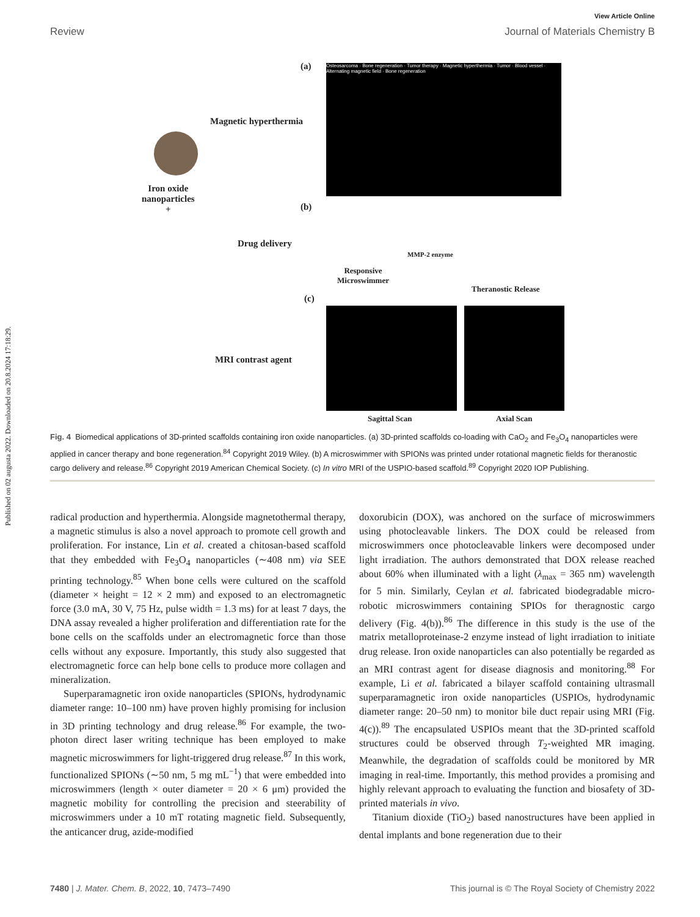Published on 02 augusta 2022. Downloaded on 20.8.2024 17:18:29.
View Article Online
Review Journal of Materials Chemistry B
(a)
Magnetic hyperthermia
Iron oxide
nanoparticles
+
Osteosarcoma · Bone regeneration · Tumor therapy · Magnetic hyperthermia · Tumor · Blood vessel · Alternating magnetic field · Bone regeneration
(b)
Drug delivery
Responsive
Microswimmer
MMP-2 enzyme
Theranostic Release
(c)
MRI contrast agent
Sagittal Scan Axial Scan
Fig. 4 Biomedical applications of 3D-printed scaffolds containing iron oxide nanoparticles. (a) 3D-printed scaffolds co-loading with CaO<sub>2</sub> and Fe<sub>3</sub>O<sub>4</sub> nanoparticles were applied in cancer therapy and bone regeneration.<sup>84</sup> Copyright 2019 Wiley. (b) A microswimmer with SPIONs was printed under rotational magnetic fields for theranostic cargo delivery and release.<sup>86</sup> Copyright 2019 American Chemical Society. (c) In vitro MRI of the USPIO-based scaffold.<sup>89</sup> Copyright 2020 IOP Publishing.
radical production and hyperthermia. Alongside magnetothermal therapy, a magnetic stimulus is also a novel approach to promote cell growth and proliferation. For instance, Lin et al. created a chitosan-based scaffold that they embedded with Fe<sub>3</sub>O<sub>4</sub> nanoparticles (∼408 nm) via SEE printing technology.<sup>85</sup> When bone cells were cultured on the scaffold (diameter × height = 12 × 2 mm) and exposed to an electromagnetic force (3.0 mA, 30 V, 75 Hz, pulse width = 1.3 ms) for at least 7 days, the DNA assay revealed a higher proliferation and differentiation rate for the bone cells on the scaffolds under an electromagnetic force than those cells without any exposure. Importantly, this study also suggested that electromagnetic force can help bone cells to produce more collagen and mineralization.
Superparamagnetic iron oxide nanoparticles (SPIONs, hydrodynamic diameter range: 10–100 nm) have proven highly promising for inclusion in 3D printing technology and drug release.<sup>86</sup> For example, the two-photon direct laser writing technique has been employed to make magnetic microswimmers for light-triggered drug release.<sup>87</sup> In this work, functionalized SPIONs (∼50 nm, 5 mg mL<sup>−1</sup>) that were embedded into microswimmers (length × outer diameter = 20 × 6 μm) provided the magnetic mobility for controlling the precision and steerability of microswimmers under a 10 mT rotating magnetic field. Subsequently, the anticancer drug, azide-modified
doxorubicin (DOX), was anchored on the surface of microswimmers using photocleavable linkers. The DOX could be released from microswimmers once photocleavable linkers were decomposed under light irradiation. The authors demonstrated that DOX release reached about 60% when illuminated with a light (λ<sub>max</sub> = 365 nm) wavelength for 5 min. Similarly, Ceylan et al. fabricated biodegradable micro-robotic microswimmers containing SPIOs for theragnostic cargo delivery (Fig. 4(b)).<sup>86</sup> The difference in this study is the use of the matrix metalloproteinase-2 enzyme instead of light irradiation to initiate drug release. Iron oxide nanoparticles can also potentially be regarded as an MRI contrast agent for disease diagnosis and monitoring.<sup>88</sup> For example, Li et al. fabricated a bilayer scaffold containing ultrasmall superparamagnetic iron oxide nanoparticles (USPIOs, hydrodynamic diameter range: 20–50 nm) to monitor bile duct repair using MRI (Fig. 4(c)).<sup>89</sup> The encapsulated USPIOs meant that the 3D-printed scaffold structures could be observed through T<sub>2</sub>-weighted MR imaging. Meanwhile, the degradation of scaffolds could be monitored by MR imaging in real-time. Importantly, this method provides a promising and highly relevant approach to evaluating the function and biosafety of 3D-printed materials in vivo.
Titanium dioxide (TiO<sub>2</sub>) based nanostructures have been applied in dental implants and bone regeneration due to their
7480 | J. Mater. Chem. B, 2022, 10, 7473–7490 This journal is © The Royal Society of Chemistry 2022